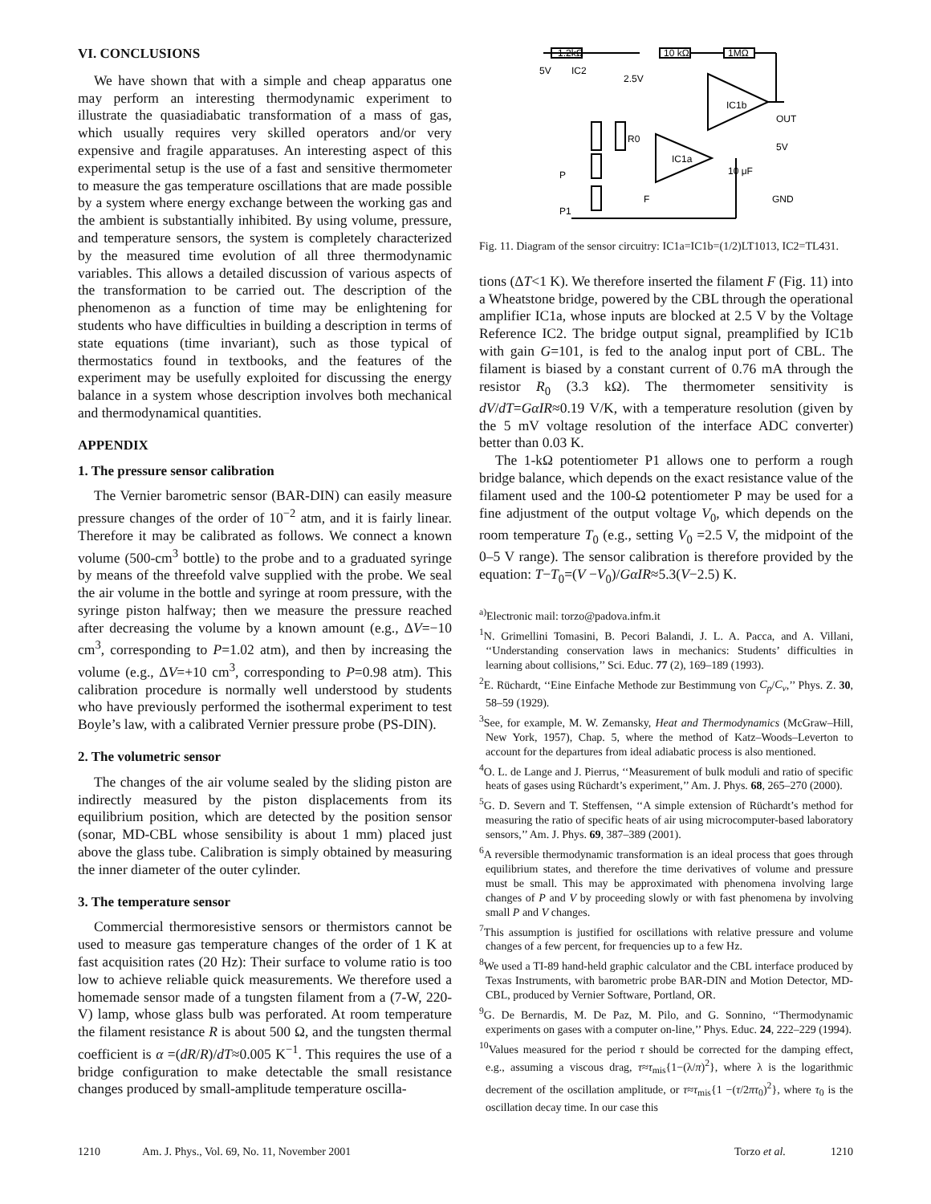VI. CONCLUSIONS
We have shown that with a simple and cheap apparatus one may perform an interesting thermodynamic experiment to illustrate the quasiadiabatic transformation of a mass of gas, which usually requires very skilled operators and/or very expensive and fragile apparatuses. An interesting aspect of this experimental setup is the use of a fast and sensitive thermometer to measure the gas temperature oscillations that are made possible by a system where energy exchange between the working gas and the ambient is substantially inhibited. By using volume, pressure, and temperature sensors, the system is completely characterized by the measured time evolution of all three thermodynamic variables. This allows a detailed discussion of various aspects of the transformation to be carried out. The description of the phenomenon as a function of time may be enlightening for students who have difficulties in building a description in terms of state equations (time invariant), such as those typical of thermostatics found in textbooks, and the features of the experiment may be usefully exploited for discussing the energy balance in a system whose description involves both mechanical and thermodynamical quantities.
APPENDIX
1. The pressure sensor calibration
The Vernier barometric sensor (BAR-DIN) can easily measure pressure changes of the order of 10<sup>−2</sup> atm, and it is fairly linear. Therefore it may be calibrated as follows. We connect a known volume (500-cm<sup>3</sup> bottle) to the probe and to a graduated syringe by means of the threefold valve supplied with the probe. We seal the air volume in the bottle and syringe at room pressure, with the syringe piston halfway; then we measure the pressure reached after decreasing the volume by a known amount (e.g., ΔV=−10 cm<sup>3</sup>, corresponding to P=1.02 atm), and then by increasing the volume (e.g., ΔV=+10 cm<sup>3</sup>, corresponding to P=0.98 atm). This calibration procedure is normally well understood by students who have previously performed the isothermal experiment to test Boyle’s law, with a calibrated Vernier pressure probe (PS-DIN).
2. The volumetric sensor
The changes of the air volume sealed by the sliding piston are indirectly measured by the piston displacements from its equilibrium position, which are detected by the position sensor (sonar, MD-CBL whose sensibility is about 1 mm) placed just above the glass tube. Calibration is simply obtained by measuring the inner diameter of the outer cylinder.
3. The temperature sensor
Commercial thermoresistive sensors or thermistors cannot be used to measure gas temperature changes of the order of 1 K at fast acquisition rates (20 Hz): Their surface to volume ratio is too low to achieve reliable quick measurements. We therefore used a homemade sensor made of a tungsten filament from a (7-W, 220-V) lamp, whose glass bulb was perforated. At room temperature the filament resistance R is about 500 Ω, and the tungsten thermal coefficient is α =(dR/R)/dT≈0.005 K<sup>−1</sup>. This requires the use of a bridge configuration to make detectable the small resistance changes produced by small-amplitude temperature oscilla-
1.2kΩ
10 kΩ
1MΩ
5V
IC2
2.5V
IC1b
OUT
IC1a
R0
P
P1
F
5V
10 μF
GND
Fig. 11. Diagram of the sensor circuitry: IC1a=IC1b=(1/2)LT1013, IC2=TL431.
tions (ΔT<1 K). We therefore inserted the filament F (Fig. 11) into a Wheatstone bridge, powered by the CBL through the operational amplifier IC1a, whose inputs are blocked at 2.5 V by the Voltage Reference IC2. The bridge output signal, preamplified by IC1b with gain G=101, is fed to the analog input port of CBL. The filament is biased by a constant current of 0.76 mA through the resistor R<sub>0</sub> (3.3 kΩ). The thermometer sensitivity is dV/dT=GαIR≈0.19 V/K, with a temperature resolution (given by the 5 mV voltage resolution of the interface ADC converter) better than 0.03 K.
The 1-kΩ potentiometer P1 allows one to perform a rough bridge balance, which depends on the exact resistance value of the filament used and the 100-Ω potentiometer P may be used for a fine adjustment of the output voltage V<sub>0</sub>, which depends on the room temperature T<sub>0</sub> (e.g., setting V<sub>0</sub> =2.5 V, the midpoint of the 0–5 V range). The sensor calibration is therefore provided by the equation: T−T<sub>0</sub>=(V −V<sub>0</sub>)/GαIR≈5.3(V−2.5) K.
<sup>a)</sup> Electronic mail: torzo@padova.infm.it
<sup>1</sup> N. Grimellini Tomasini, B. Pecori Balandi, J. L. A. Pacca, and A. Villani, ‘‘Understanding conservation laws in mechanics: Students’ difficulties in learning about collisions,’’ Sci. Educ. 77 (2), 169–189 (1993).
<sup>2</sup> E. Rüchardt, ‘‘Eine Einfache Methode zur Bestimmung von C<sub>p</sub>/C<sub>v</sub>,’’ Phys. Z. 30, 58–59 (1929).
<sup>3</sup> See, for example, M. W. Zemansky, Heat and Thermodynamics (McGraw–Hill, New York, 1957), Chap. 5, where the method of Katz–Woods–Leverton to account for the departures from ideal adiabatic process is also mentioned.
<sup>4</sup> O. L. de Lange and J. Pierrus, ‘‘Measurement of bulk moduli and ratio of specific heats of gases using Rüchardt’s experiment,’’ Am. J. Phys. 68, 265–270 (2000).
<sup>5</sup> G. D. Severn and T. Steffensen, ‘‘A simple extension of Rüchardt’s method for measuring the ratio of specific heats of air using microcomputer-based laboratory sensors,’’ Am. J. Phys. 69, 387–389 (2001).
<sup>6</sup> A reversible thermodynamic transformation is an ideal process that goes through equilibrium states, and therefore the time derivatives of volume and pressure must be small. This may be approximated with phenomena involving large changes of P and V by proceeding slowly or with fast phenomena by involving small P and V changes.
<sup>7</sup> This assumption is justified for oscillations with relative pressure and volume changes of a few percent, for frequencies up to a few Hz.
<sup>8</sup> We used a TI-89 hand-held graphic calculator and the CBL interface produced by Texas Instruments, with barometric probe BAR-DIN and Motion Detector, MD-CBL, produced by Vernier Software, Portland, OR.
<sup>9</sup> G. De Bernardis, M. De Paz, M. Pilo, and G. Sonnino, ‘‘Thermodynamic experiments on gases with a computer on-line,’’ Phys. Educ. 24, 222–229 (1994).
<sup>10</sup> Values measured for the period τ should be corrected for the damping effect, e.g., assuming a viscous drag, τ≈τ<sub>mis</sub>{1−(λ/π)<sup>2</sup>}, where λ is the logarithmic decrement of the oscillation amplitude, or τ≈τ<sub>mis</sub>{1 −(τ/2πτ<sub>0</sub>)<sup>2</sup>}, where τ<sub>0</sub> is the oscillation decay time. In our case this
1210 Am. J. Phys., Vol. 69, No. 11, November 2001 Torzo et al. 1210